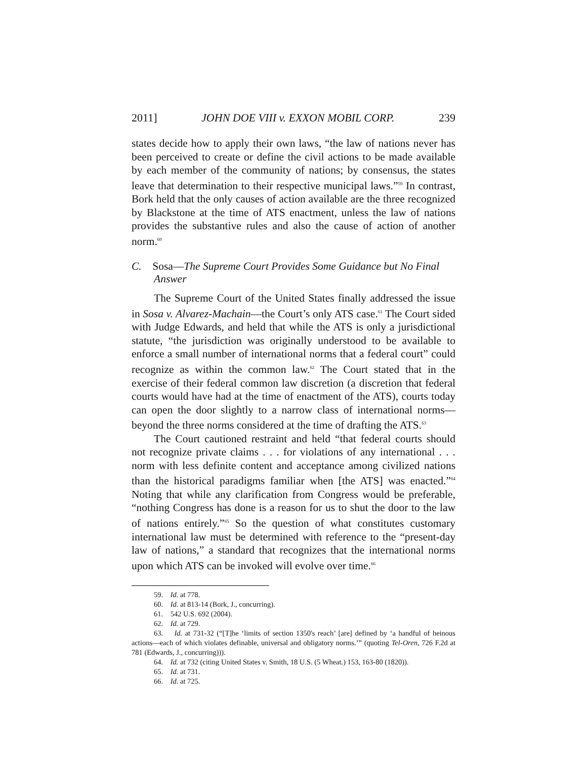2011] JOHN DOE VIII v. EXXON MOBIL CORP. 239
states decide how to apply their own laws, “the law of nations never has been perceived to create or define the civil actions to be made available by each member of the community of nations; by consensus, the states leave that determination to their respective municipal laws.”<sup>59</sup> In contrast, Bork held that the only causes of action available are the three recognized by Blackstone at the time of ATS enactment, unless the law of nations provides the substantive rules and also the cause of action of another norm.<sup>60</sup>
C. Sosa—The Supreme Court Provides Some Guidance but No Final Answer
The Supreme Court of the United States finally addressed the issue in Sosa v. Alvarez-Machain—the Court’s only ATS case.<sup>61</sup> The Court sided with Judge Edwards, and held that while the ATS is only a jurisdictional statute, “the jurisdiction was originally understood to be available to enforce a small number of international norms that a federal court” could recognize as within the common law.<sup>62</sup> The Court stated that in the exercise of their federal common law discretion (a discretion that federal courts would have had at the time of enactment of the ATS), courts today can open the door slightly to a narrow class of international norms—beyond the three norms considered at the time of drafting the ATS.<sup>63</sup>
The Court cautioned restraint and held “that federal courts should not recognize private claims . . . for violations of any international . . . norm with less definite content and acceptance among civilized nations than the historical paradigms familiar when [the ATS] was enacted.”<sup>64</sup> Noting that while any clarification from Congress would be preferable, “nothing Congress has done is a reason for us to shut the door to the law of nations entirely.”<sup>65</sup> So the question of what constitutes customary international law must be determined with reference to the “present-day law of nations,” a standard that recognizes that the international norms upon which ATS can be invoked will evolve over time.<sup>66</sup>
59. Id. at 778.
60. Id. at 813-14 (Bork, J., concurring).
61. 542 U.S. 692 (2004).
62. Id. at 729.
63. Id. at 731-32 (“[T]he ‘limits of section 1350's reach’ [are] defined by ‘a handful of heinous actions—each of which violates definable, universal and obligatory norms.’” (quoting Tel-Oren, 726 F.2d at 781 (Edwards, J., concurring))).
64. Id. at 732 (citing United States v. Smith, 18 U.S. (5 Wheat.) 153, 163-80 (1820)).
65. Id. at 731.
66. Id. at 725.